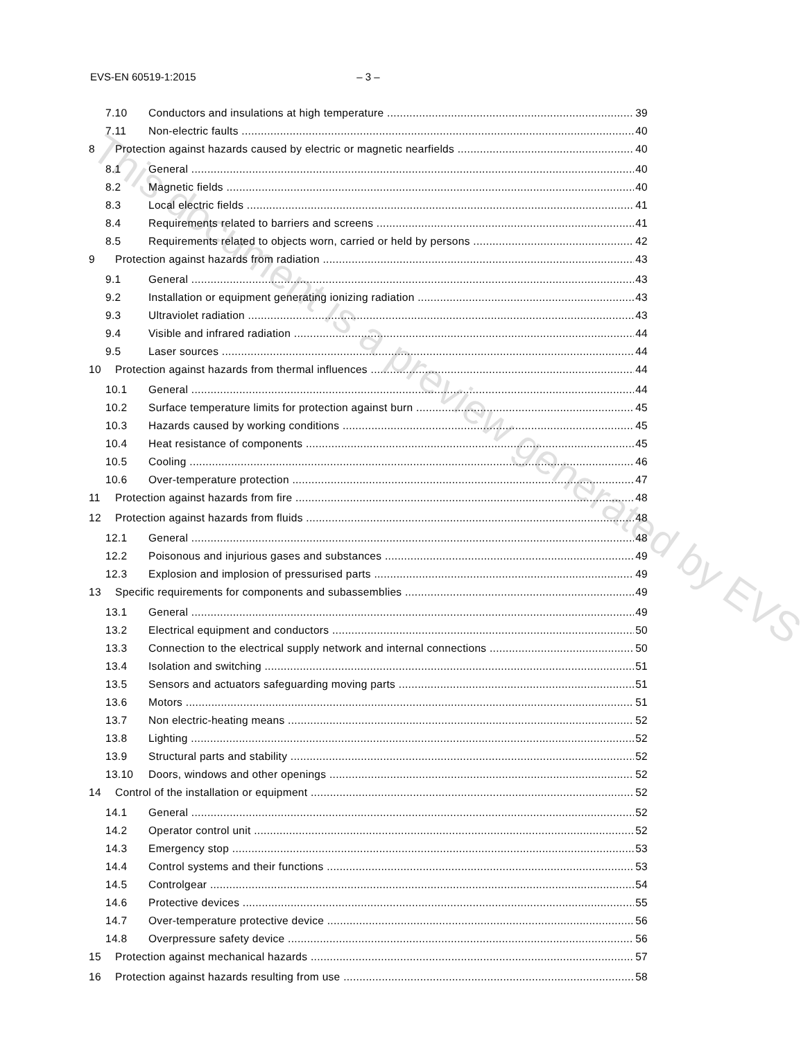EVS-EN 60519-1:2015 – 3 –
7.10 Conductors and insulations at high temperature 39
7.11 Non-electric faults 40
8 Protection against hazards caused by electric or magnetic nearfields 40
8.1 General 40
8.2 Magnetic fields 40
8.3 Local electric fields 41
8.4 Requirements related to barriers and screens 41
8.5 Requirements related to objects worn, carried or held by persons 42
9 Protection against hazards from radiation 43
9.1 General 43
9.2 Installation or equipment generating ionizing radiation 43
9.3 Ultraviolet radiation 43
9.4 Visible and infrared radiation 44
9.5 Laser sources 44
10 Protection against hazards from thermal influences 44
10.1 General 44
10.2 Surface temperature limits for protection against burn 45
10.3 Hazards caused by working conditions 45
10.4 Heat resistance of components 45
10.5 Cooling 46
10.6 Over-temperature protection 47
11 Protection against hazards from fire 48
12 Protection against hazards from fluids 48
12.1 General 48
12.2 Poisonous and injurious gases and substances 49
12.3 Explosion and implosion of pressurised parts 49
13 Specific requirements for components and subassemblies 49
13.1 General 49
13.2 Electrical equipment and conductors 50
13.3 Connection to the electrical supply network and internal connections 50
13.4 Isolation and switching 51
13.5 Sensors and actuators safeguarding moving parts 51
13.6 Motors 51
13.7 Non electric-heating means 52
13.8 Lighting 52
13.9 Structural parts and stability 52
13.10 Doors, windows and other openings 52
14 Control of the installation or equipment 52
14.1 General 52
14.2 Operator control unit 52
14.3 Emergency stop 53
14.4 Control systems and their functions 53
14.5 Controlgear 54
14.6 Protective devices 55
14.7 Over-temperature protective device 56
14.8 Overpressure safety device 56
15 Protection against mechanical hazards 57
16 Protection against hazards resulting from use 58
This document is a preview generated by EVS